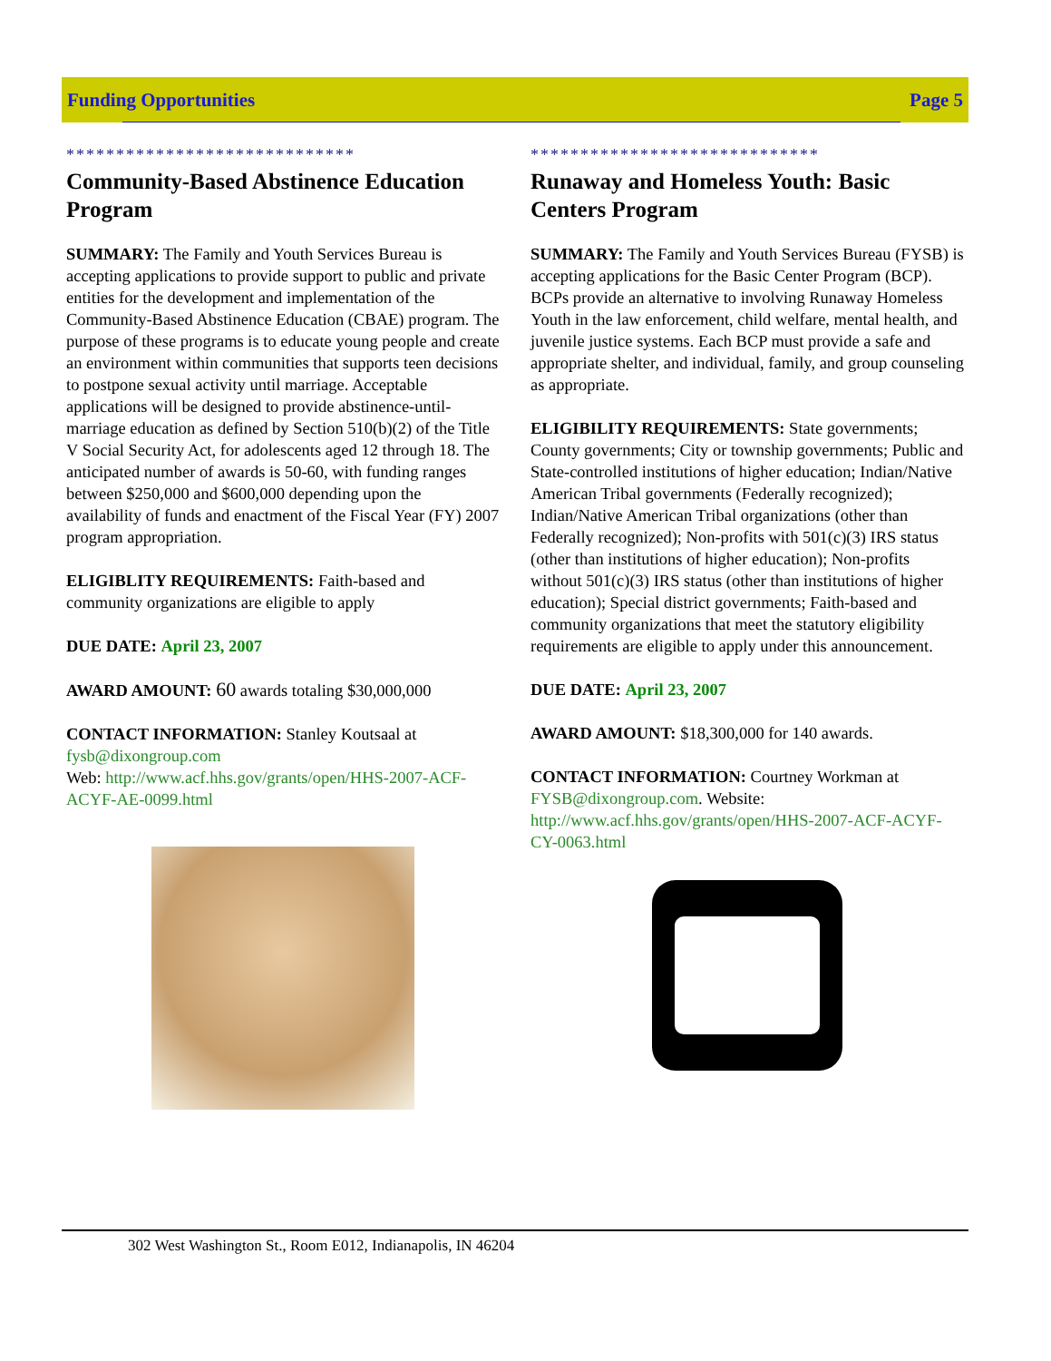Funding Opportunities Page 5
*****************************
Community-Based Abstinence Education Program
SUMMARY: The Family and Youth Services Bureau is accepting applications to provide support to public and private entities for the development and implementation of the Community-Based Abstinence Education (CBAE) program. The purpose of these programs is to educate young people and create an environment within communities that supports teen decisions to postpone sexual activity until marriage. Acceptable applications will be designed to provide abstinence-until-marriage education as defined by Section 510(b)(2) of the Title V Social Security Act, for adolescents aged 12 through 18. The anticipated number of awards is 50-60, with funding ranges between $250,000 and $600,000 depending upon the availability of funds and enactment of the Fiscal Year (FY) 2007 program appropriation.
ELIGIBLITY REQUIREMENTS: Faith-based and community organizations are eligible to apply
DUE DATE: April 23, 2007
AWARD AMOUNT: 60 awards totaling $30,000,000
CONTACT INFORMATION: Stanley Koutsaal at fysb@dixongroup.com
Web: http://www.acf.hhs.gov/grants/open/HHS-2007-ACF-ACYF-AE-0099.html
*****************************
Runaway and Homeless Youth: Basic Centers Program
SUMMARY: The Family and Youth Services Bureau (FYSB) is accepting applications for the Basic Center Program (BCP). BCPs provide an alternative to involving Runaway Homeless Youth in the law enforcement, child welfare, mental health, and juvenile justice systems. Each BCP must provide a safe and appropriate shelter, and individual, family, and group counseling as appropriate.
ELIGIBILITY REQUIREMENTS: State governments; County governments; City or township governments; Public and State-controlled institutions of higher education; Indian/Native American Tribal governments (Federally recognized); Indian/Native American Tribal organizations (other than Federally recognized); Non-profits with 501(c)(3) IRS status (other than institutions of higher education); Non-profits without 501(c)(3) IRS status (other than institutions of higher education); Special district governments; Faith-based and community organizations that meet the statutory eligibility requirements are eligible to apply under this announcement.
DUE DATE: April 23, 2007
AWARD AMOUNT: $18,300,000 for 140 awards.
CONTACT INFORMATION: Courtney Workman at FYSB@dixongroup.com. Website: http://www.acf.hhs.gov/grants/open/HHS-2007-ACF-ACYF-CY-0063.html
302 West Washington St., Room E012, Indianapolis, IN 46204